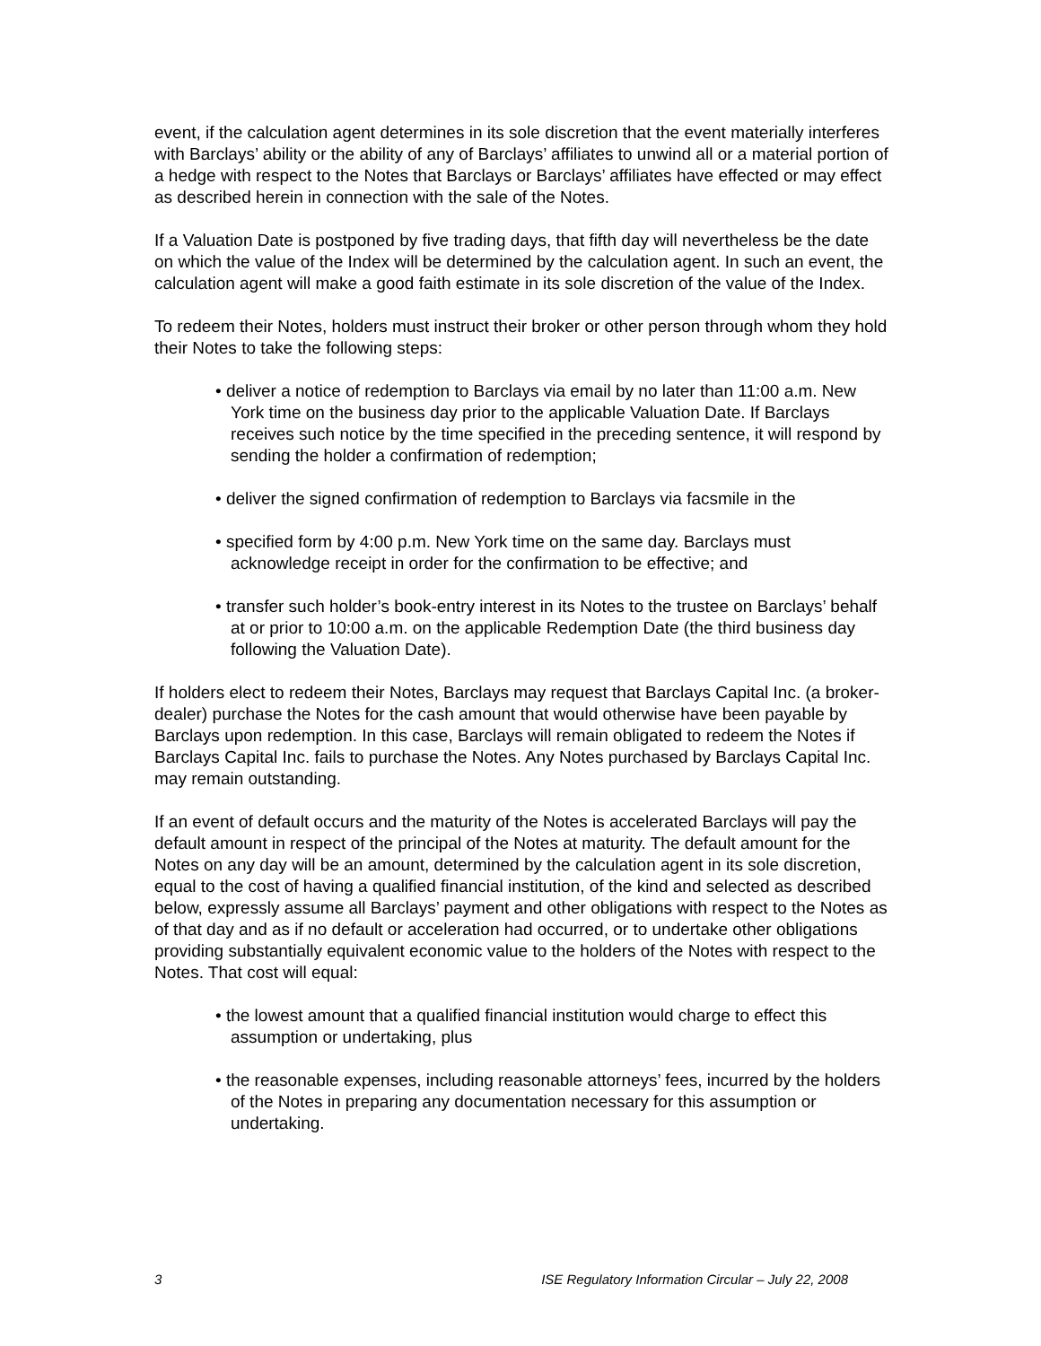event, if the calculation agent determines in its sole discretion that the event materially interferes with Barclays’ ability or the ability of any of Barclays’ affiliates to unwind all or a material portion of a hedge with respect to the Notes that Barclays or Barclays’ affiliates have effected or may effect as described herein in connection with the sale of the Notes.
If a Valuation Date is postponed by five trading days, that fifth day will nevertheless be the date on which the value of the Index will be determined by the calculation agent. In such an event, the calculation agent will make a good faith estimate in its sole discretion of the value of the Index.
To redeem their Notes, holders must instruct their broker or other person through whom they hold their Notes to take the following steps:
• deliver a notice of redemption to Barclays via email by no later than 11:00 a.m. New York time on the business day prior to the applicable Valuation Date. If Barclays receives such notice by the time specified in the preceding sentence, it will respond by sending the holder a confirmation of redemption;
• deliver the signed confirmation of redemption to Barclays via facsmile in the
• specified form by 4:00 p.m. New York time on the same day. Barclays must acknowledge receipt in order for the confirmation to be effective; and
• transfer such holder’s book-entry interest in its Notes to the trustee on Barclays’ behalf at or prior to 10:00 a.m. on the applicable Redemption Date (the third business day following the Valuation Date).
If holders elect to redeem their Notes, Barclays may request that Barclays Capital Inc. (a broker-dealer) purchase the Notes for the cash amount that would otherwise have been payable by Barclays upon redemption. In this case, Barclays will remain obligated to redeem the Notes if Barclays Capital Inc. fails to purchase the Notes. Any Notes purchased by Barclays Capital Inc. may remain outstanding.
If an event of default occurs and the maturity of the Notes is accelerated Barclays will pay the default amount in respect of the principal of the Notes at maturity. The default amount for the Notes on any day will be an amount, determined by the calculation agent in its sole discretion, equal to the cost of having a qualified financial institution, of the kind and selected as described below, expressly assume all Barclays’ payment and other obligations with respect to the Notes as of that day and as if no default or acceleration had occurred, or to undertake other obligations providing substantially equivalent economic value to the holders of the Notes with respect to the Notes. That cost will equal:
• the lowest amount that a qualified financial institution would charge to effect this assumption or undertaking, plus
• the reasonable expenses, including reasonable attorneys’ fees, incurred by the holders of the Notes in preparing any documentation necessary for this assumption or undertaking.
3 ISE Regulatory Information Circular – July 22, 2008